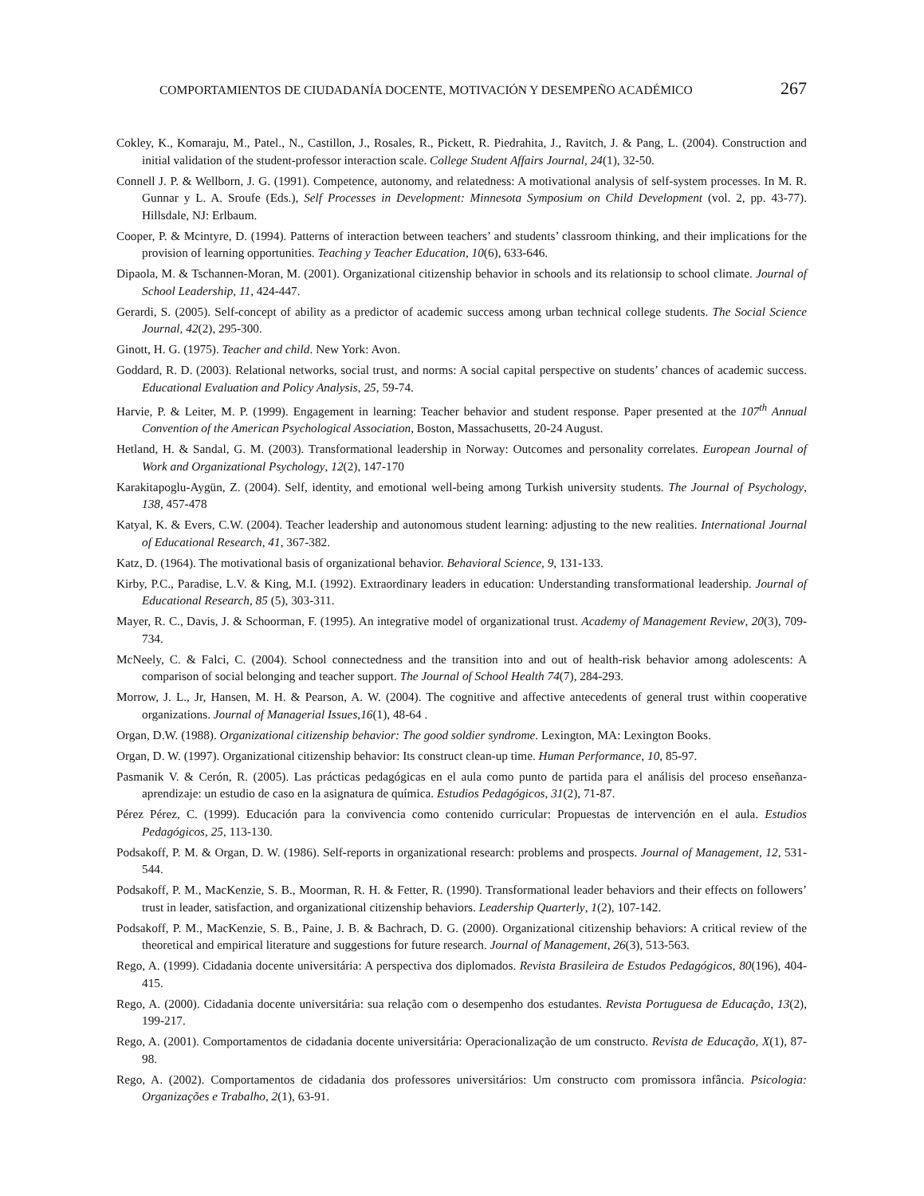COMPORTAMIENTOS DE CIUDADANÍA DOCENTE, MOTIVACIÓN Y DESEMPEÑO ACADÉMICO 267
Cokley, K., Komaraju, M., Patel., N., Castillon, J., Rosales, R., Pickett, R. Piedrahita, J., Ravitch, J. & Pang, L. (2004). Construction and initial validation of the student-professor interaction scale. College Student Affairs Journal, 24(1), 32-50.
Connell J. P. & Wellborn, J. G. (1991). Competence, autonomy, and relatedness: A motivational analysis of self-system processes. In M. R. Gunnar y L. A. Sroufe (Eds.), Self Processes in Development: Minnesota Symposium on Child Development (vol. 2, pp. 43-77). Hillsdale, NJ: Erlbaum.
Cooper, P. & Mcintyre, D. (1994). Patterns of interaction between teachers’ and students’ classroom thinking, and their implications for the provision of learning opportunities. Teaching y Teacher Education, 10(6), 633-646.
Dipaola, M. & Tschannen-Moran, M. (2001). Organizational citizenship behavior in schools and its relationsip to school climate. Journal of School Leadership, 11, 424-447.
Gerardi, S. (2005). Self-concept of ability as a predictor of academic success among urban technical college students. The Social Science Journal, 42(2), 295-300.
Ginott, H. G. (1975). Teacher and child. New York: Avon.
Goddard, R. D. (2003). Relational networks, social trust, and norms: A social capital perspective on students’ chances of academic success. Educational Evaluation and Policy Analysis, 25, 59-74.
Harvie, P. & Leiter, M. P. (1999). Engagement in learning: Teacher behavior and student response. Paper presented at the 107<sup>th</sup> Annual Convention of the American Psychological Association, Boston, Massachusetts, 20-24 August.
Hetland, H. & Sandal, G. M. (2003). Transformational leadership in Norway: Outcomes and personality correlates. European Journal of Work and Organizational Psychology, 12(2), 147-170
Karakitapoglu-Aygün, Z. (2004). Self, identity, and emotional well-being among Turkish university students. The Journal of Psychology, 138, 457-478
Katyal, K. & Evers, C.W. (2004). Teacher leadership and autonomous student learning: adjusting to the new realities. International Journal of Educational Research, 41, 367-382.
Katz, D. (1964). The motivational basis of organizational behavior. Behavioral Science, 9, 131-133.
Kirby, P.C., Paradise, L.V. & King, M.I. (1992). Extraordinary leaders in education: Understanding transformational leadership. Journal of Educational Research, 85 (5), 303-311.
Mayer, R. C., Davis, J. & Schoorman, F. (1995). An integrative model of organizational trust. Academy of Management Review, 20(3), 709-734.
McNeely, C. & Falci, C. (2004). School connectedness and the transition into and out of health-risk behavior among adolescents: A comparison of social belonging and teacher support. The Journal of School Health 74(7), 284-293.
Morrow, J. L., Jr, Hansen, M. H. & Pearson, A. W. (2004). The cognitive and affective antecedents of general trust within cooperative organizations. Journal of Managerial Issues,16(1), 48-64 .
Organ, D.W. (1988). Organizational citizenship behavior: The good soldier syndrome. Lexington, MA: Lexington Books.
Organ, D. W. (1997). Organizational citizenship behavior: Its construct clean-up time. Human Performance, 10, 85-97.
Pasmanik V. & Cerón, R. (2005). Las prácticas pedagógicas en el aula como punto de partida para el análisis del proceso enseñanza-aprendizaje: un estudio de caso en la asignatura de química. Estudios Pedagógicos, 31(2), 71-87.
Pérez Pérez, C. (1999). Educación para la convivencia como contenido curricular: Propuestas de intervención en el aula. Estudios Pedagógicos, 25, 113-130.
Podsakoff, P. M. & Organ, D. W. (1986). Self-reports in organizational research: problems and prospects. Journal of Management, 12, 531- 544.
Podsakoff, P. M., MacKenzie, S. B., Moorman, R. H. & Fetter, R. (1990). Transformational leader behaviors and their effects on followers’ trust in leader, satisfaction, and organizational citizenship behaviors. Leadership Quarterly, 1(2), 107-142.
Podsakoff, P. M., MacKenzie, S. B., Paine, J. B. & Bachrach, D. G. (2000). Organizational citizenship behaviors: A critical review of the theoretical and empirical literature and suggestions for future research. Journal of Management, 26(3), 513-563.
Rego, A. (1999). Cidadania docente universitária: A perspectiva dos diplomados. Revista Brasileira de Estudos Pedagógicos, 80(196), 404-415.
Rego, A. (2000). Cidadania docente universitária: sua relação com o desempenho dos estudantes. Revista Portuguesa de Educação, 13(2), 199-217.
Rego, A. (2001). Comportamentos de cidadania docente universitária: Operacionalização de um constructo. Revista de Educação, X(1), 87-98.
Rego, A. (2002). Comportamentos de cidadania dos professores universitários: Um constructo com promissora infância. Psicologia: Organizações e Trabalho, 2(1), 63-91.